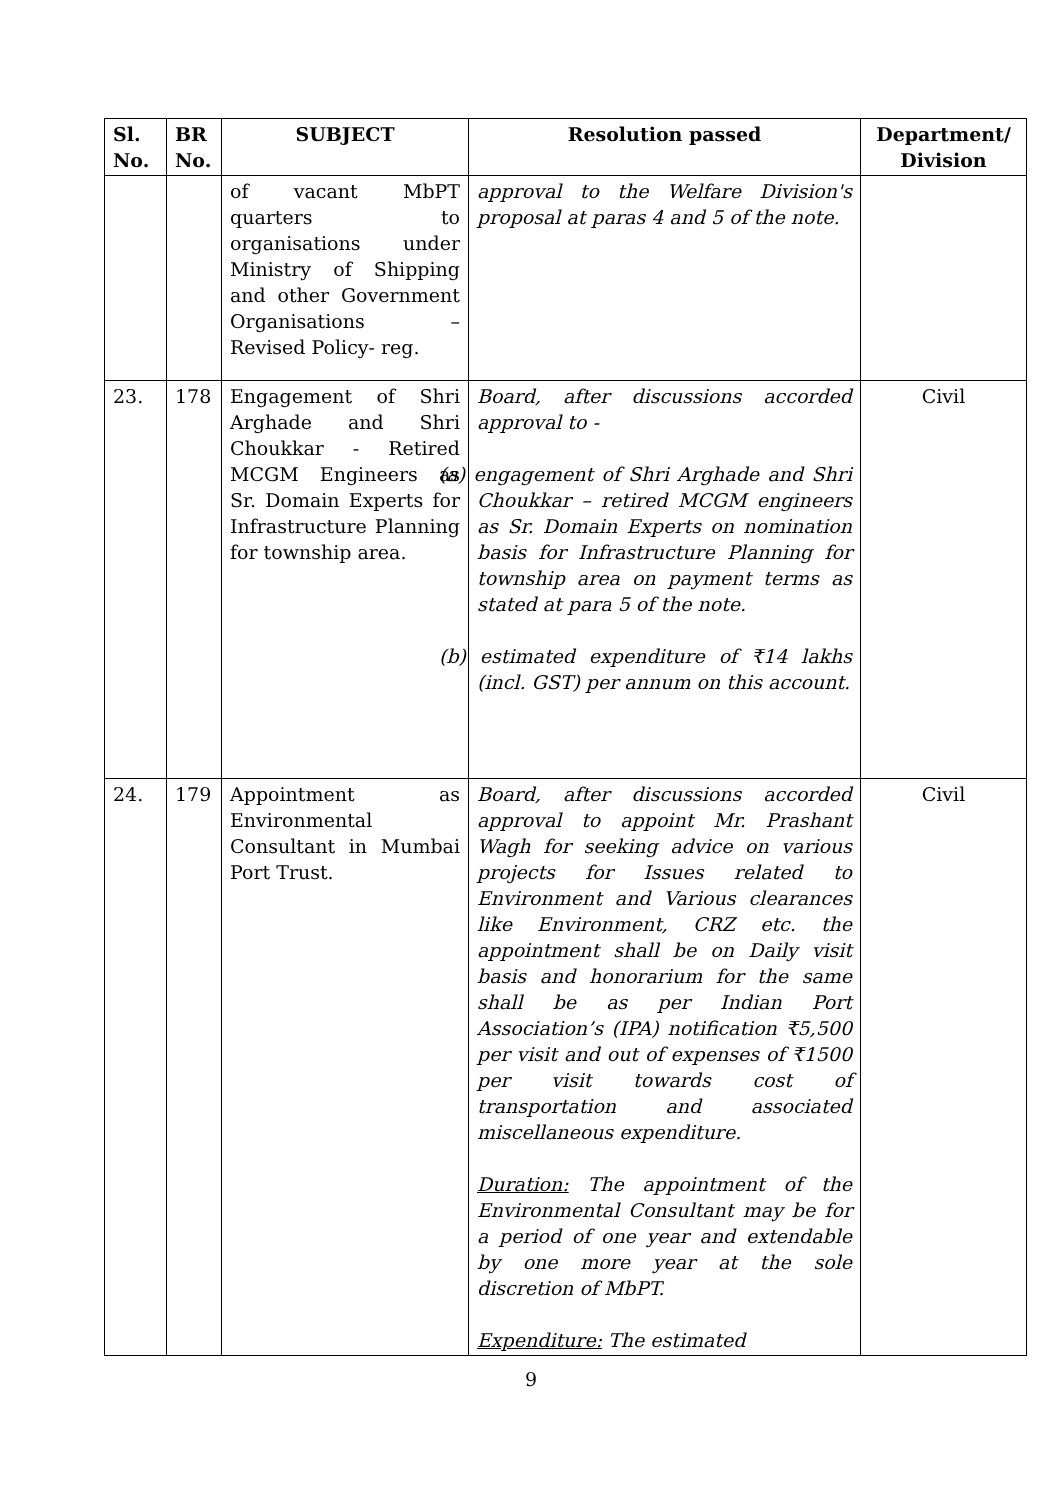| Sl. No. | BR No. | SUBJECT | Resolution passed | Department/ Division |
| --- | --- | --- | --- | --- |
| | | of vacant MbPT quarters to organisations under Ministry of Shipping and other Government Organisations – Revised Policy- reg. | approval to the Welfare Division's proposal at paras 4 and 5 of the note. | |
| 23. | 178 | Engagement of Shri Arghade and Shri Choukkar - Retired MCGM Engineers as Sr. Domain Experts for Infrastructure Planning for township area. | Board, after discussions accorded approval to - (a) engagement of Shri Arghade and Shri Choukkar – retired MCGM engineers as Sr. Domain Experts on nomination basis for Infrastructure Planning for township area on payment terms as stated at para 5 of the note. (b) estimated expenditure of ₹14 lakhs (incl. GST) per annum on this account. | Civil |
| 24. | 179 | Appointment as Environmental Consultant in Mumbai Port Trust. | Board, after discussions accorded approval to appoint Mr. Prashant Wagh for seeking advice on various projects for Issues related to Environment and Various clearances like Environment, CRZ etc. the appointment shall be on Daily visit basis and honorarium for the same shall be as per Indian Port Association’s (IPA) notification ₹5,500 per visit and out of expenses of ₹1500 per visit towards cost of transportation and associated miscellaneous expenditure. Duration: The appointment of the Environmental Consultant may be for a period of one year and extendable by one more year at the sole discretion of MbPT. Expenditure: The estimated | Civil |
9